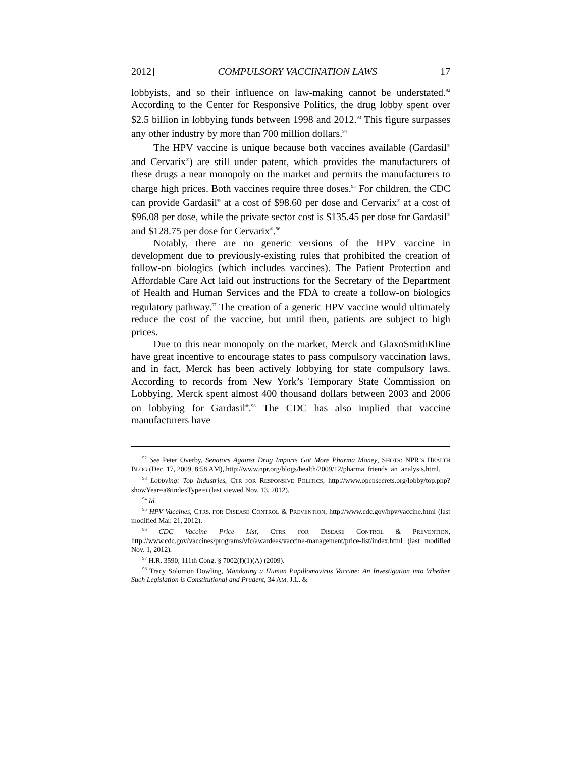2012] COMPULSORY VACCINATION LAWS 17
lobbyists, and so their influence on law-making cannot be understated.<sup>92</sup> According to the Center for Responsive Politics, the drug lobby spent over $2.5 billion in lobbying funds between 1998 and 2012.<sup>93</sup> This figure surpasses any other industry by more than 700 million dollars.<sup>94</sup>
The HPV vaccine is unique because both vaccines available (Gardasil<sup>®</sup> and Cervarix<sup>®</sup>) are still under patent, which provides the manufacturers of these drugs a near monopoly on the market and permits the manufacturers to charge high prices. Both vaccines require three doses.<sup>95</sup> For children, the CDC can provide Gardasil<sup>®</sup> at a cost of $98.60 per dose and Cervarix<sup>®</sup> at a cost of $96.08 per dose, while the private sector cost is $135.45 per dose for Gardasil<sup>®</sup> and $128.75 per dose for Cervarix<sup>®</sup>.<sup>96</sup>
Notably, there are no generic versions of the HPV vaccine in development due to previously-existing rules that prohibited the creation of follow-on biologics (which includes vaccines). The Patient Protection and Affordable Care Act laid out instructions for the Secretary of the Department of Health and Human Services and the FDA to create a follow-on biologics regulatory pathway.<sup>97</sup> The creation of a generic HPV vaccine would ultimately reduce the cost of the vaccine, but until then, patients are subject to high prices.
Due to this near monopoly on the market, Merck and GlaxoSmithKline have great incentive to encourage states to pass compulsory vaccination laws, and in fact, Merck has been actively lobbying for state compulsory laws. According to records from New York’s Temporary State Commission on Lobbying, Merck spent almost 400 thousand dollars between 2003 and 2006 on lobbying for Gardasil<sup>®</sup>.<sup>98</sup> The CDC has also implied that vaccine manufacturers have
<sup>92</sup> See Peter Overby, Senators Against Drug Imports Got More Pharma Money, SHOTS: NPR’S HEALTH BLOG (Dec. 17, 2009, 8:58 AM), http://www.npr.org/blogs/health/2009/12/pharma_friends_an_analysis.html.
<sup>93</sup> Lobbying: Top Industries, CTR FOR RESPONSIVE POLITICS, http://www.opensecrets.org/lobby/top.php?showYear=a&indexType=i (last viewed Nov. 13, 2012).
<sup>94</sup> Id.
<sup>95</sup> HPV Vaccines, CTRS. FOR DISEASE CONTROL & PREVENTION, http://www.cdc.gov/hpv/vaccine.html (last modified Mar. 21, 2012).
<sup>96</sup> CDC Vaccine Price List, CTRS. FOR DISEASE CONTROL & PREVENTION, http://www.cdc.gov/vaccines/programs/vfc/awardees/vaccine-management/price-list/index.html (last modified Nov. 1, 2012).
<sup>97</sup> H.R. 3590, 111th Cong. § 7002(f)(1)(A) (2009).
<sup>98</sup> Tracy Solomon Dowling, Mandating a Human Papillomavirus Vaccine: An Investigation into Whether Such Legislation is Constitutional and Prudent, 34 AM. J.L. &